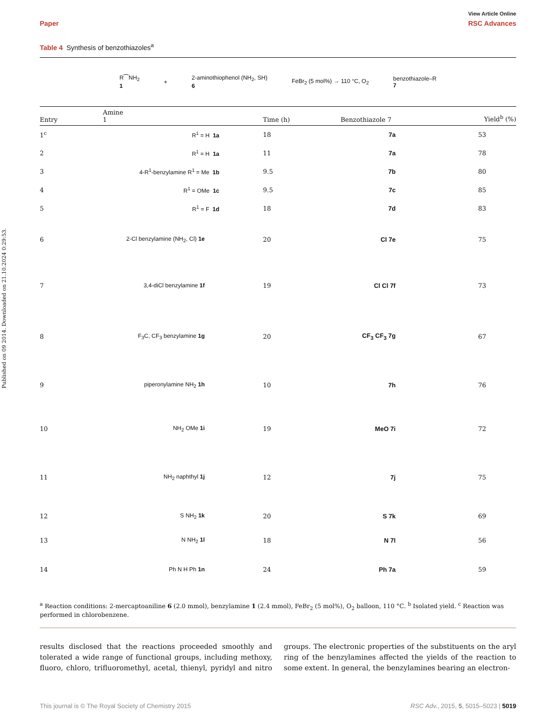Published on 09 2014. Downloaded on 21.10.2024 0:29:53.
View Article Online
Paper RSC Advances
Table 4 Synthesis of benzothiazoles<sup>a</sup>
R⁀NH<sub>2</sub>
1 + 2-aminothiophenol (NH<sub>2</sub>, SH)
6 FeBr<sub>2</sub> (5 mol%) → 110 °C, O<sub>2</sub> benzothiazole–R
7
| Entry | Amine 1 | Time (h) | Benzothiazole 7 | Yield<sup>b</sup> (%) |
| --- | --- | --- | --- | --- |
| 1<sup>c</sup> | R<sup>1</sup> = H 1a | 18 | 7a | 53 |
| 2 | R<sup>1</sup> = H 1a | 11 | 7a | 78 |
| 3 | 4-R<sup>1</sup>-benzylamine R<sup>1</sup> = Me 1b | 9.5 | 7b | 80 |
| 4 | R<sup>1</sup> = OMe 1c | 9.5 | 7c | 85 |
| 5 | R<sup>1</sup> = F 1d | 18 | 7d | 83 |
| 6 | 2-Cl benzylamine (NH<sub>2</sub>, Cl) 1e | 20 | Cl 7e | 75 |
| 7 | 3,4-diCl benzylamine 1f | 19 | Cl Cl 7f | 73 |
| 8 | F<sub>3</sub>C, CF<sub>3</sub> benzylamine 1g | 20 | CF<sub>3</sub> CF<sub>3</sub> 7g | 67 |
| 9 | piperonylamine NH<sub>2</sub> 1h | 10 | 7h | 76 |
| 10 | NH<sub>2</sub> OMe 1i | 19 | MeO 7i | 72 |
| 11 | NH<sub>2</sub> naphthyl 1j | 12 | 7j | 75 |
| 12 | S NH<sub>2</sub> 1k | 20 | S 7k | 69 |
| 13 | N NH<sub>2</sub> 1l | 18 | N 7l | 56 |
| 14 | Ph N H Ph 1n | 24 | Ph 7a | 59 |
<sup>a</sup> Reaction conditions: 2-mercaptoaniline 6 (2.0 mmol), benzylamine 1 (2.4 mmol), FeBr<sub>2</sub> (5 mol%), O<sub>2</sub> balloon, 110 °C. <sup>b</sup> Isolated yield. <sup>c</sup> Reaction was performed in chlorobenzene.
results disclosed that the reactions proceeded smoothly and tolerated a wide range of functional groups, including methoxy, fluoro, chloro, trifluoromethyl, acetal, thienyl, pyridyl and nitro groups. The electronic properties of the substituents on the aryl ring of the benzylamines affected the yields of the reaction to some extent. In general, the benzylamines bearing an electron-
This journal is © The Royal Society of Chemistry 2015 RSC Adv., 2015, 5, 5015–5023 | 5019